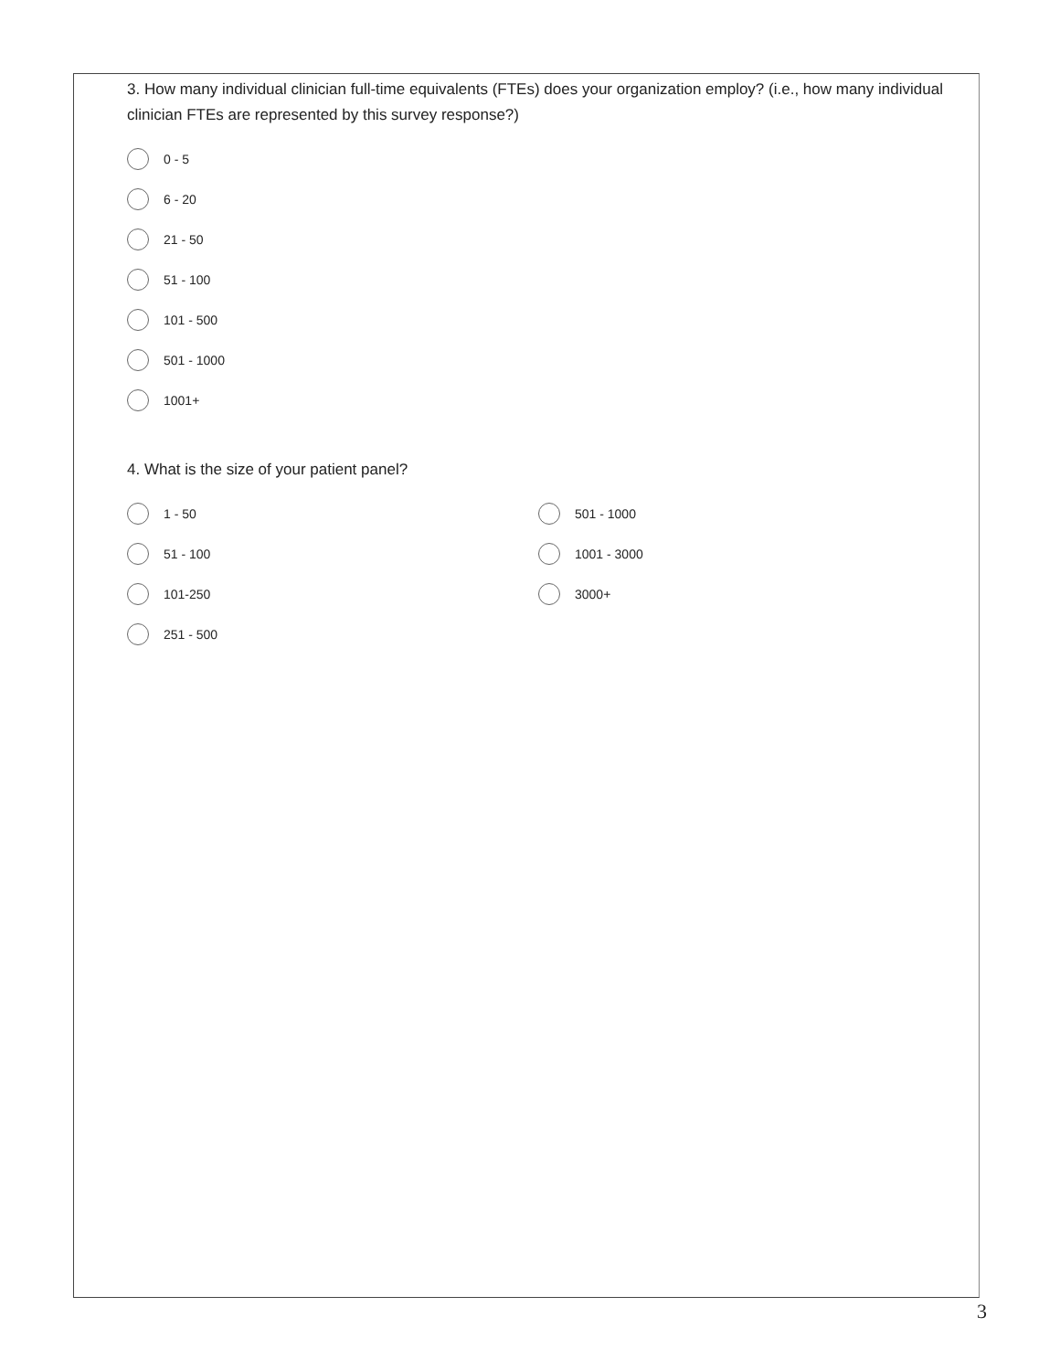3. How many individual clinician full-time equivalents (FTEs) does your organization employ? (i.e., how many individual clinician FTEs are represented by this survey response?)
0 - 5
6 - 20
21 - 50
51 - 100
101 - 500
501 - 1000
1001+
4. What is the size of your patient panel?
1 - 50
51 - 100
101-250
251 - 500
501 - 1000
1001 - 3000
3000+
3